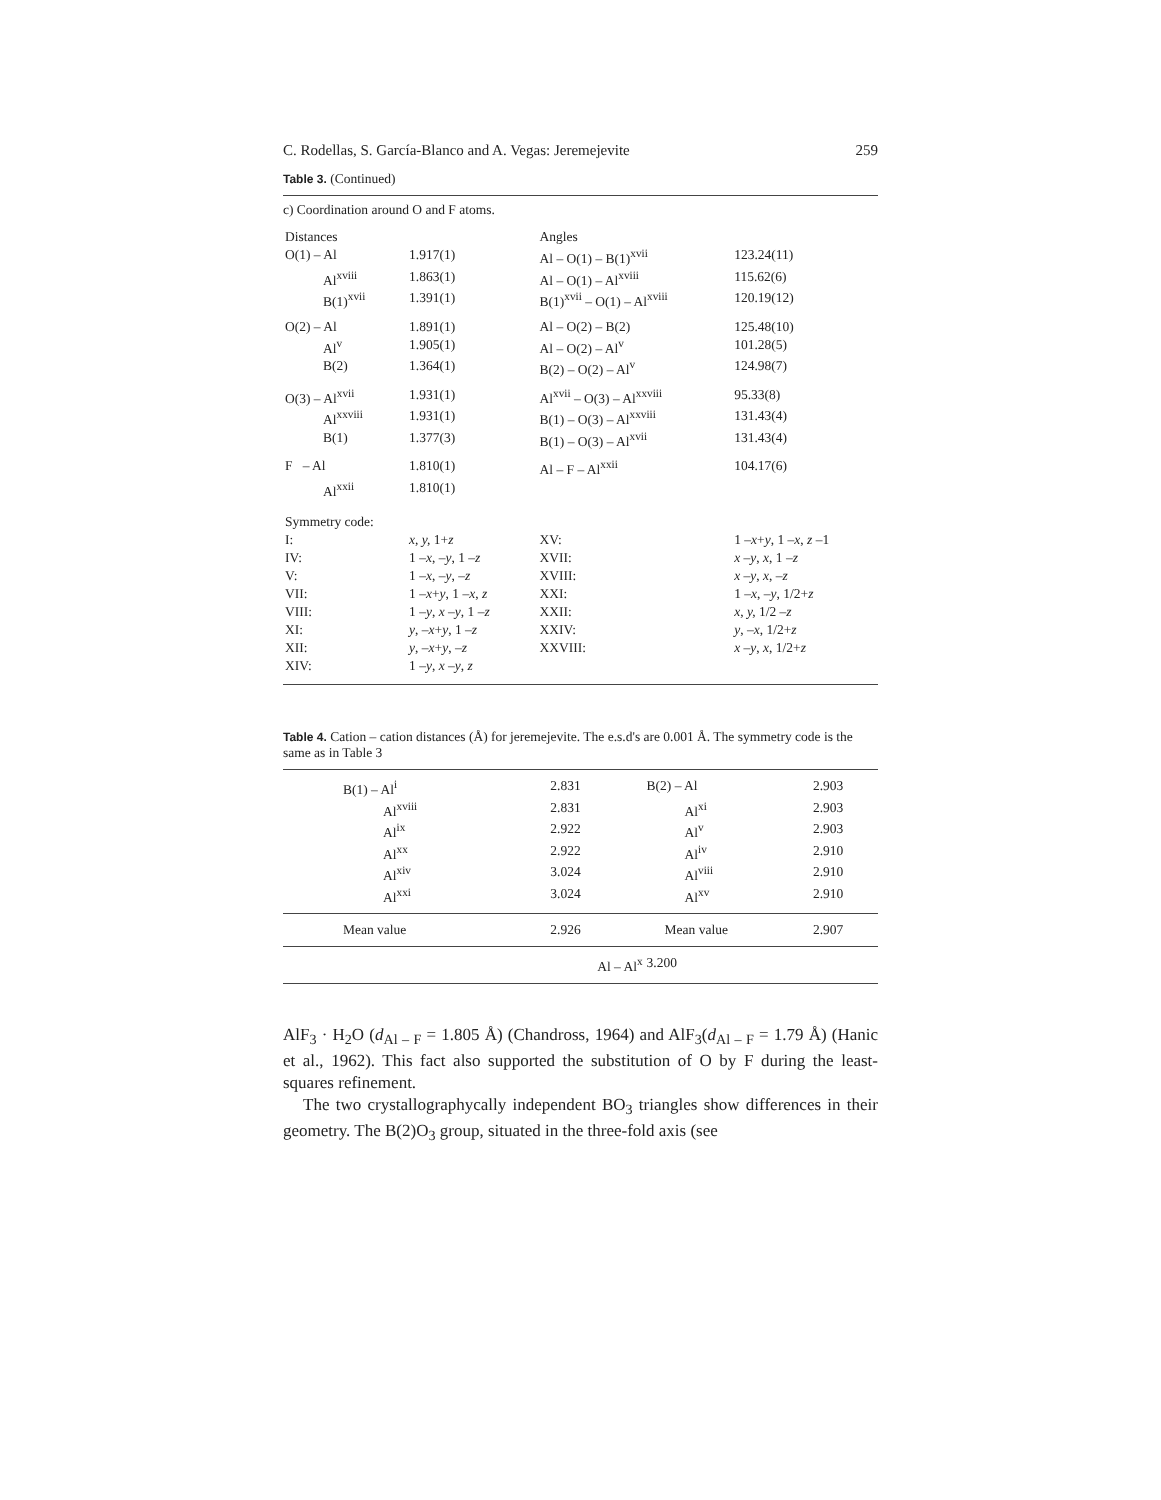C. Rodellas, S. García-Blanco and A. Vegas: Jeremejevite 259
Table 3. (Continued)
| c) Coordination around O and F atoms. | | | | |
| Distances | | | Angles | |
| O(1) – Al | 1.917(1) | | Al – O(1) – B(1)<sup>xvii</sup> | 123.24(11) |
| Al<sup>xviii</sup> | 1.863(1) | | Al – O(1) – Al<sup>xviii</sup> | 115.62(6) |
| B(1)<sup>xvii</sup> | 1.391(1) | | B(1)<sup>xvii</sup> – O(1) – Al<sup>xviii</sup> | 120.19(12) |
| O(2) – Al | 1.891(1) | | Al – O(2) – B(2) | 125.48(10) |
| Al<sup>v</sup> | 1.905(1) | | Al – O(2) – Al<sup>v</sup> | 101.28(5) |
| B(2) | 1.364(1) | | B(2) – O(2) – Al<sup>v</sup> | 124.98(7) |
| O(3) – Al<sup>xvii</sup> | 1.931(1) | | Al<sup>xvii</sup> – O(3) – Al<sup>xxviii</sup> | 95.33(8) |
| Al<sup>xxviii</sup> | 1.931(1) | | B(1) – O(3) – Al<sup>xxviii</sup> | 131.43(4) |
| B(1) | 1.377(3) | | B(1) – O(3) – Al<sup>xvii</sup> | 131.43(4) |
| F – Al | 1.810(1) | | Al – F – Al<sup>xxii</sup> | 104.17(6) |
| Al<sup>xxii</sup> | 1.810(1) | | | |
| Symmetry code: | | | | |
| I: | x, y, 1+ z | | XV: | 1 – x + y , 1 – x , z –1 |
| IV: | 1 – x , – y , 1 – z | | XVII: | x – y , x , 1 – z |
| V: | 1 – x , – y , – z | | XVIII: | x – y , x , – z |
| VII: | 1 – x + y , 1 – x , z | | XXI: | 1 – x , – y , 1/2+ z |
| VIII: | 1 – y , x – y , 1 – z | | XXII: | x, y, 1/2 – z |
| XI: | y , – x + y , 1 – z | | XXIV: | y , – x , 1/2+ z |
| XII: | y , – x + y , – z | | XXVIII: | x – y , x , 1/2+ z |
| XIV: | 1 – y , x – y , z | | | |
Table 4. Cation – cation distances (Å) for jeremejevite. The e.s.d's are 0.001 Å. The symmetry code is the same as in Table 3
| B(1) – Al<sup>i</sup> | 2.831 | B(2) – Al | 2.903 |
| Al<sup>xviii</sup> | 2.831 | Al<sup>xi</sup> | 2.903 |
| Al<sup>ix</sup> | 2.922 | Al<sup>v</sup> | 2.903 |
| Al<sup>xx</sup> | 2.922 | Al<sup>iv</sup> | 2.910 |
| Al<sup>xiv</sup> | 3.024 | Al<sup>viii</sup> | 2.910 |
| Al<sup>xxi</sup> | 3.024 | Al<sup>xv</sup> | 2.910 |
| Mean value | 2.926 | Mean value | 2.907 |
| | Al – Al<sup>x</sup> | 3.200 | |
AlF<sub>3</sub> · H<sub>2</sub>O (d<sub>Al – F</sub> = 1.805 Å) (Chandross, 1964) and AlF<sub>3</sub>(d<sub>Al – F</sub> = 1.79 Å) (Hanic et al., 1962). This fact also supported the substitution of O by F during the least-squares refinement.
The two crystallographycally independent BO<sub>3</sub> triangles show differences in their geometry. The B(2)O<sub>3</sub> group, situated in the three-fold axis (see